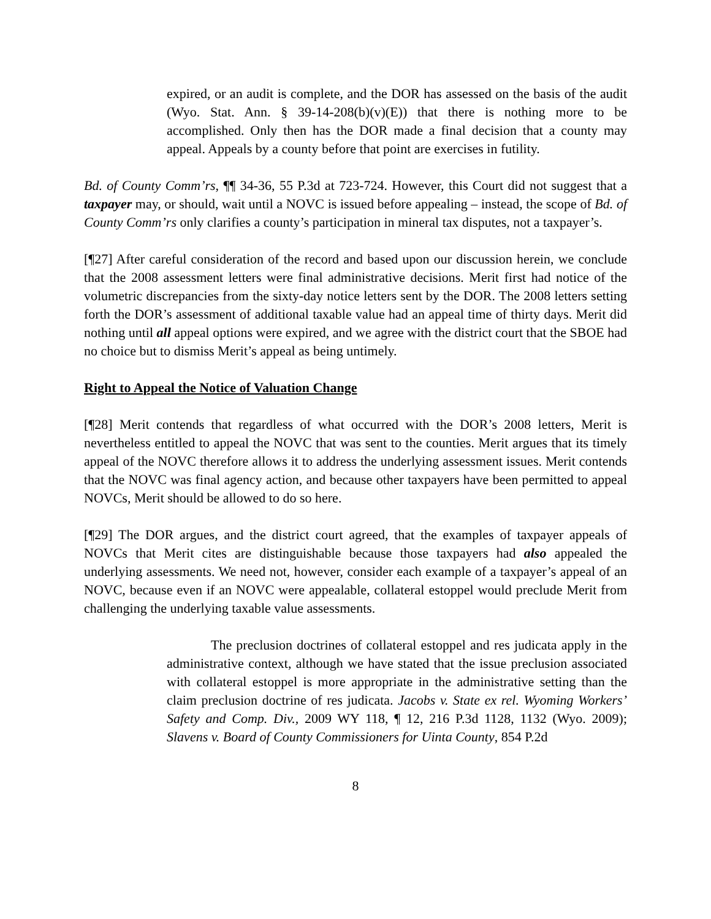expired, or an audit is complete, and the DOR has assessed on the basis of the audit (Wyo. Stat. Ann. § 39-14-208(b)(v)(E)) that there is nothing more to be accomplished. Only then has the DOR made a final decision that a county may appeal. Appeals by a county before that point are exercises in futility.
Bd. of County Comm’rs, ¶¶ 34-36, 55 P.3d at 723-724. However, this Court did not suggest that a taxpayer may, or should, wait until a NOVC is issued before appealing – instead, the scope of Bd. of County Comm’rs only clarifies a county’s participation in mineral tax disputes, not a taxpayer’s.
[¶27] After careful consideration of the record and based upon our discussion herein, we conclude that the 2008 assessment letters were final administrative decisions. Merit first had notice of the volumetric discrepancies from the sixty-day notice letters sent by the DOR. The 2008 letters setting forth the DOR’s assessment of additional taxable value had an appeal time of thirty days. Merit did nothing until all appeal options were expired, and we agree with the district court that the SBOE had no choice but to dismiss Merit’s appeal as being untimely.
Right to Appeal the Notice of Valuation Change
[¶28] Merit contends that regardless of what occurred with the DOR’s 2008 letters, Merit is nevertheless entitled to appeal the NOVC that was sent to the counties. Merit argues that its timely appeal of the NOVC therefore allows it to address the underlying assessment issues. Merit contends that the NOVC was final agency action, and because other taxpayers have been permitted to appeal NOVCs, Merit should be allowed to do so here.
[¶29] The DOR argues, and the district court agreed, that the examples of taxpayer appeals of NOVCs that Merit cites are distinguishable because those taxpayers had also appealed the underlying assessments. We need not, however, consider each example of a taxpayer’s appeal of an NOVC, because even if an NOVC were appealable, collateral estoppel would preclude Merit from challenging the underlying taxable value assessments.
The preclusion doctrines of collateral estoppel and res judicata apply in the administrative context, although we have stated that the issue preclusion associated with collateral estoppel is more appropriate in the administrative setting than the claim preclusion doctrine of res judicata. Jacobs v. State ex rel. Wyoming Workers’ Safety and Comp. Div., 2009 WY 118, ¶ 12, 216 P.3d 1128, 1132 (Wyo. 2009); Slavens v. Board of County Commissioners for Uinta County, 854 P.2d
8